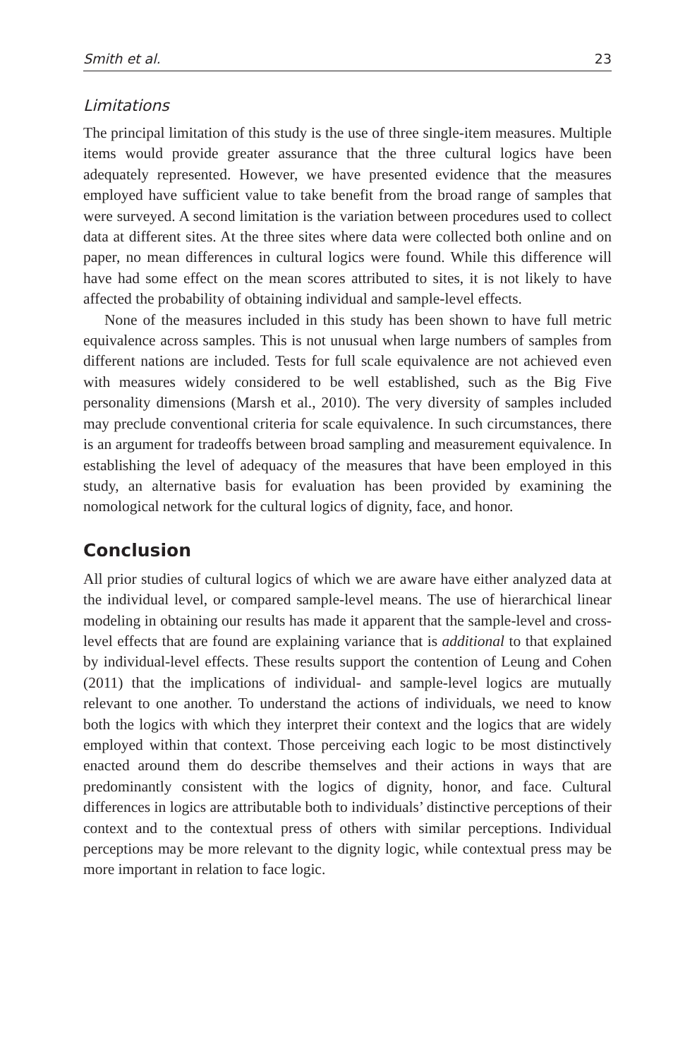Smith et al. 23
Limitations
The principal limitation of this study is the use of three single-item measures. Multiple items would provide greater assurance that the three cultural logics have been adequately represented. However, we have presented evidence that the measures employed have sufficient value to take benefit from the broad range of samples that were surveyed. A second limitation is the variation between procedures used to collect data at different sites. At the three sites where data were collected both online and on paper, no mean differences in cultural logics were found. While this difference will have had some effect on the mean scores attributed to sites, it is not likely to have affected the probability of obtaining individual and sample-level effects.
None of the measures included in this study has been shown to have full metric equivalence across samples. This is not unusual when large numbers of samples from different nations are included. Tests for full scale equivalence are not achieved even with measures widely considered to be well established, such as the Big Five personality dimensions (Marsh et al., 2010). The very diversity of samples included may preclude conventional criteria for scale equivalence. In such circumstances, there is an argument for tradeoffs between broad sampling and measurement equivalence. In establishing the level of adequacy of the measures that have been employed in this study, an alternative basis for evaluation has been provided by examining the nomological network for the cultural logics of dignity, face, and honor.
Conclusion
All prior studies of cultural logics of which we are aware have either analyzed data at the individual level, or compared sample-level means. The use of hierarchical linear modeling in obtaining our results has made it apparent that the sample-level and cross-level effects that are found are explaining variance that is additional to that explained by individual-level effects. These results support the contention of Leung and Cohen (2011) that the implications of individual- and sample-level logics are mutually relevant to one another. To understand the actions of individuals, we need to know both the logics with which they interpret their context and the logics that are widely employed within that context. Those perceiving each logic to be most distinctively enacted around them do describe themselves and their actions in ways that are predominantly consistent with the logics of dignity, honor, and face. Cultural differences in logics are attributable both to individuals’ distinctive perceptions of their context and to the contextual press of others with similar perceptions. Individual perceptions may be more relevant to the dignity logic, while contextual press may be more important in relation to face logic.